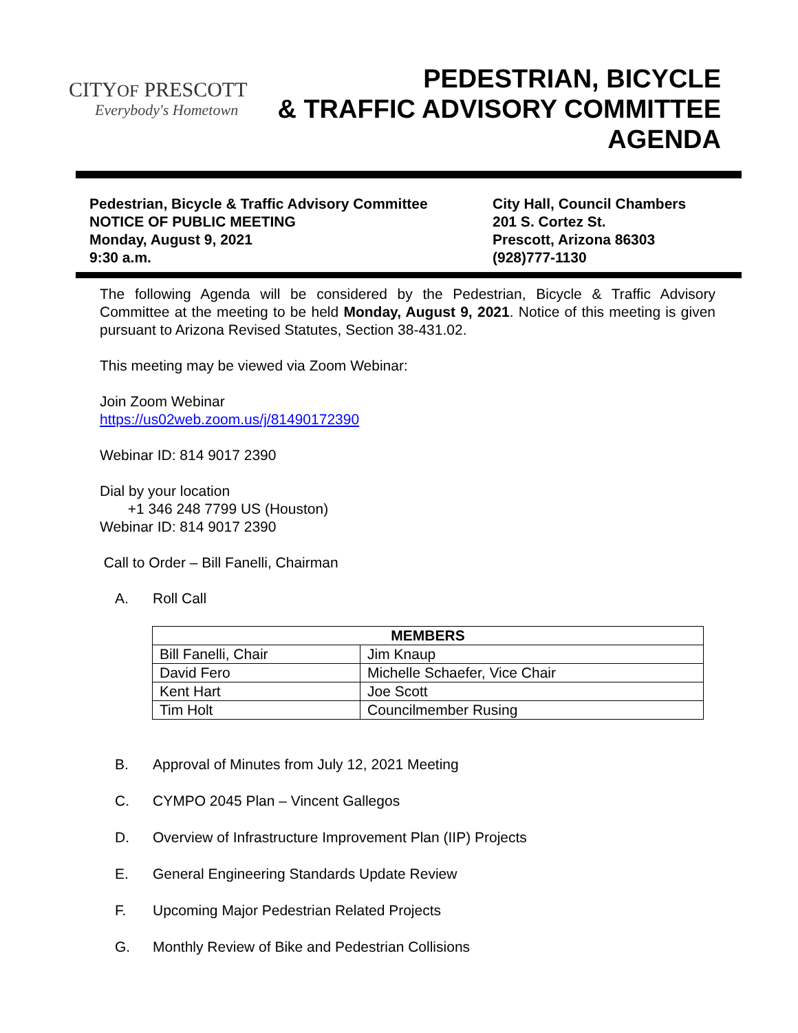CITYOF PRESCOTT
Everybody's Hometown
PEDESTRIAN, BICYCLE
& TRAFFIC ADVISORY COMMITTEE
AGENDA
Pedestrian, Bicycle & Traffic Advisory Committee
NOTICE OF PUBLIC MEETING
Monday, August 9, 2021
9:30 a.m.
City Hall, Council Chambers
201 S. Cortez St.
Prescott, Arizona 86303
(928)777-1130
The following Agenda will be considered by the Pedestrian, Bicycle & Traffic Advisory Committee at the meeting to be held Monday, August 9, 2021. Notice of this meeting is given pursuant to Arizona Revised Statutes, Section 38-431.02.
This meeting may be viewed via Zoom Webinar:
Join Zoom Webinar
https://us02web.zoom.us/j/81490172390
Webinar ID: 814 9017 2390
Dial by your location
+1 346 248 7799 US (Houston)
Webinar ID: 814 9017 2390
Call to Order – Bill Fanelli, Chairman
A. Roll Call
| MEMBERS | |
| --- | --- |
| Bill Fanelli, Chair | Jim Knaup |
| David Fero | Michelle Schaefer, Vice Chair |
| Kent Hart | Joe Scott |
| Tim Holt | Councilmember Rusing |
B. Approval of Minutes from July 12, 2021 Meeting
C. CYMPO 2045 Plan – Vincent Gallegos
D. Overview of Infrastructure Improvement Plan (IIP) Projects
E. General Engineering Standards Update Review
F. Upcoming Major Pedestrian Related Projects
G. Monthly Review of Bike and Pedestrian Collisions